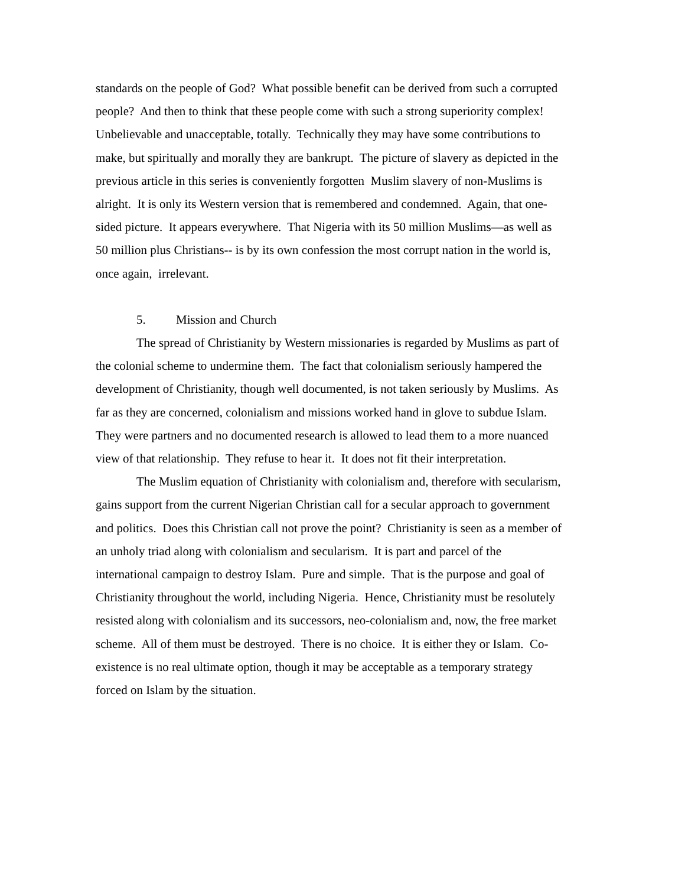standards on the people of God? What possible benefit can be derived from such a corrupted people? And then to think that these people come with such a strong superiority complex! Unbelievable and unacceptable, totally. Technically they may have some contributions to make, but spiritually and morally they are bankrupt. The picture of slavery as depicted in the previous article in this series is conveniently forgotten Muslim slavery of non-Muslims is alright. It is only its Western version that is remembered and condemned. Again, that one-sided picture. It appears everywhere. That Nigeria with its 50 million Muslims—as well as 50 million plus Christians-- is by its own confession the most corrupt nation in the world is, once again, irrelevant.
5. Mission and Church
The spread of Christianity by Western missionaries is regarded by Muslims as part of the colonial scheme to undermine them. The fact that colonialism seriously hampered the development of Christianity, though well documented, is not taken seriously by Muslims. As far as they are concerned, colonialism and missions worked hand in glove to subdue Islam. They were partners and no documented research is allowed to lead them to a more nuanced view of that relationship. They refuse to hear it. It does not fit their interpretation.
The Muslim equation of Christianity with colonialism and, therefore with secularism, gains support from the current Nigerian Christian call for a secular approach to government and politics. Does this Christian call not prove the point? Christianity is seen as a member of an unholy triad along with colonialism and secularism. It is part and parcel of the international campaign to destroy Islam. Pure and simple. That is the purpose and goal of Christianity throughout the world, including Nigeria. Hence, Christianity must be resolutely resisted along with colonialism and its successors, neo-colonialism and, now, the free market scheme. All of them must be destroyed. There is no choice. It is either they or Islam. Co-existence is no real ultimate option, though it may be acceptable as a temporary strategy forced on Islam by the situation.